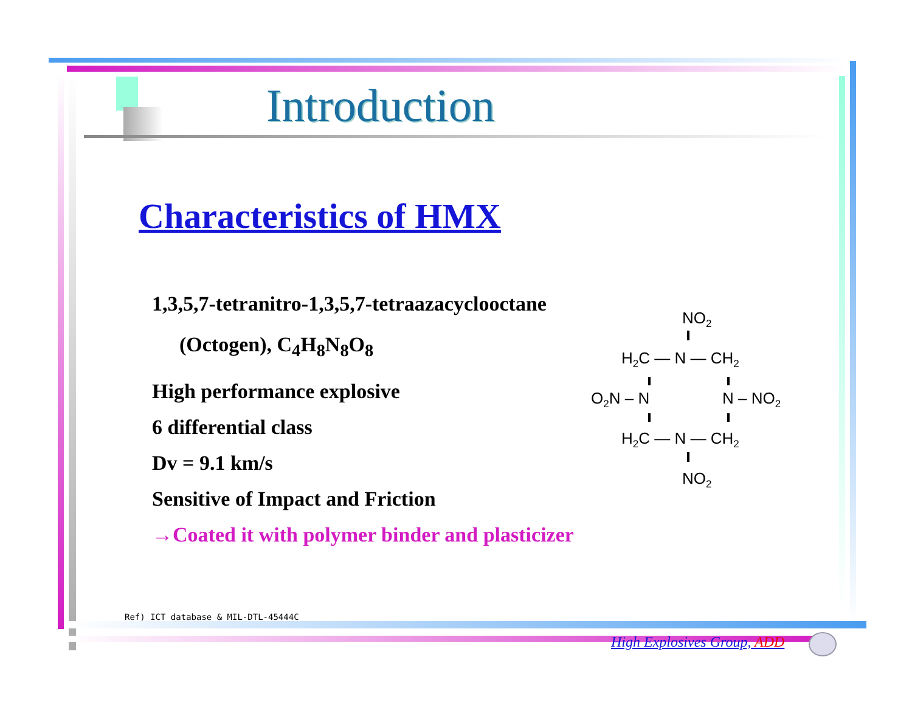Introduction
Characteristics of HMX
1,3,5,7-tetranitro-1,3,5,7-tetraazacyclooctane
(Octogen), C<sub>4</sub>H<sub>8</sub>N<sub>8</sub>O<sub>8</sub>
High performance explosive
6 differential class
Dv = 9.1 km/s
Sensitive of Impact and Friction
→Coated it with polymer binder and plasticizer
NO2
H2C — N — CH2
O2N ‒ N
N ‒ NO2
H2C — N — CH2
NO2
Ref) ICT database & MIL-DTL-45444C
High Explosives Group, ADD